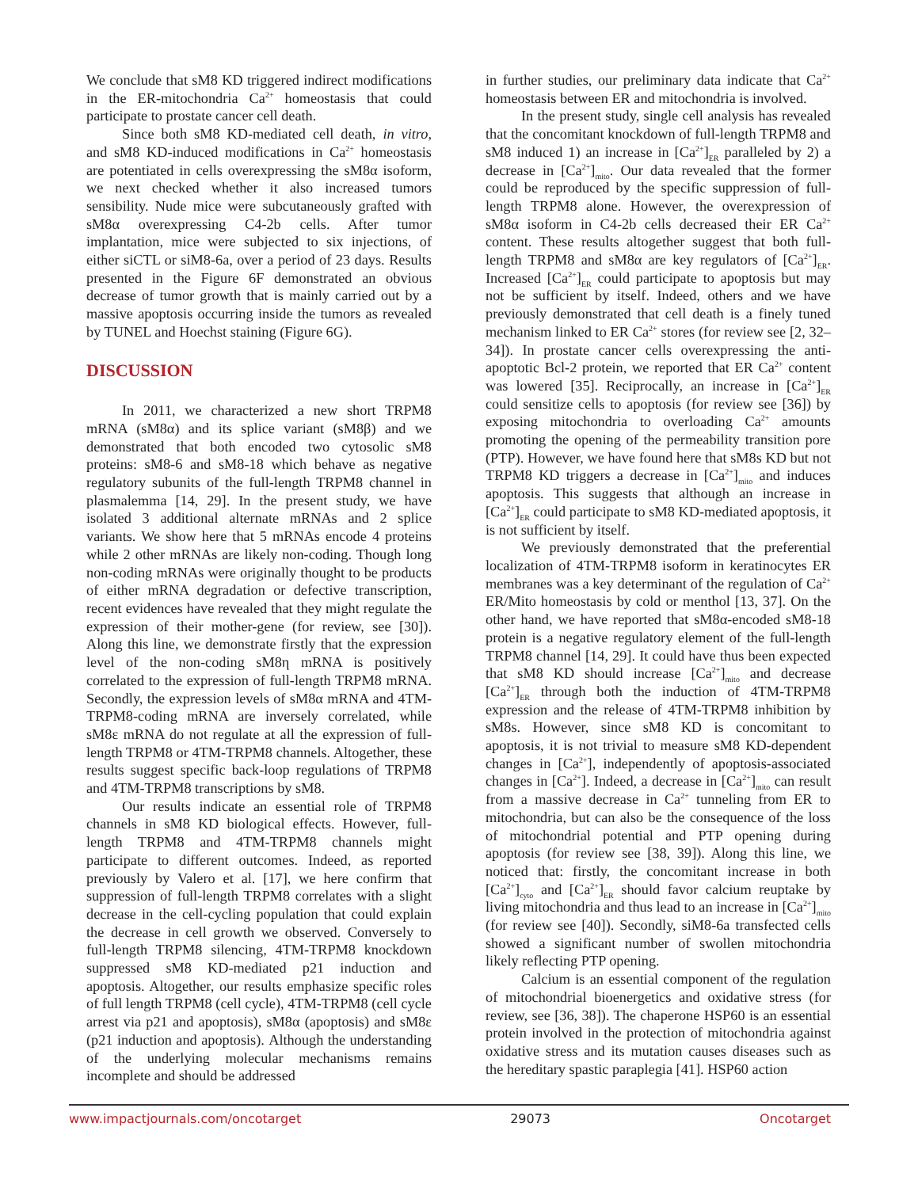We conclude that sM8 KD triggered indirect modifications in the ER-mitochondria Ca<sup>2+</sup> homeostasis that could participate to prostate cancer cell death.
Since both sM8 KD-mediated cell death, in vitro, and sM8 KD-induced modifications in Ca<sup>2+</sup> homeostasis are potentiated in cells overexpressing the sM8α isoform, we next checked whether it also increased tumors sensibility. Nude mice were subcutaneously grafted with sM8α overexpressing C4-2b cells. After tumor implantation, mice were subjected to six injections, of either siCTL or siM8-6a, over a period of 23 days. Results presented in the Figure 6F demonstrated an obvious decrease of tumor growth that is mainly carried out by a massive apoptosis occurring inside the tumors as revealed by TUNEL and Hoechst staining (Figure 6G).
DISCUSSION
In 2011, we characterized a new short TRPM8 mRNA (sM8α) and its splice variant (sM8β) and we demonstrated that both encoded two cytosolic sM8 proteins: sM8-6 and sM8-18 which behave as negative regulatory subunits of the full-length TRPM8 channel in plasmalemma [14, 29]. In the present study, we have isolated 3 additional alternate mRNAs and 2 splice variants. We show here that 5 mRNAs encode 4 proteins while 2 other mRNAs are likely non-coding. Though long non-coding mRNAs were originally thought to be products of either mRNA degradation or defective transcription, recent evidences have revealed that they might regulate the expression of their mother-gene (for review, see [30]). Along this line, we demonstrate firstly that the expression level of the non-coding sM8η mRNA is positively correlated to the expression of full-length TRPM8 mRNA. Secondly, the expression levels of sM8α mRNA and 4TM-TRPM8-coding mRNA are inversely correlated, while sM8ε mRNA do not regulate at all the expression of full-length TRPM8 or 4TM-TRPM8 channels. Altogether, these results suggest specific back-loop regulations of TRPM8 and 4TM-TRPM8 transcriptions by sM8.
Our results indicate an essential role of TRPM8 channels in sM8 KD biological effects. However, full-length TRPM8 and 4TM-TRPM8 channels might participate to different outcomes. Indeed, as reported previously by Valero et al. [17], we here confirm that suppression of full-length TRPM8 correlates with a slight decrease in the cell-cycling population that could explain the decrease in cell growth we observed. Conversely to full-length TRPM8 silencing, 4TM-TRPM8 knockdown suppressed sM8 KD-mediated p21 induction and apoptosis. Altogether, our results emphasize specific roles of full length TRPM8 (cell cycle), 4TM-TRPM8 (cell cycle arrest via p21 and apoptosis), sM8α (apoptosis) and sM8ε (p21 induction and apoptosis). Although the understanding of the underlying molecular mechanisms remains incomplete and should be addressed
in further studies, our preliminary data indicate that Ca<sup>2+</sup> homeostasis between ER and mitochondria is involved.
In the present study, single cell analysis has revealed that the concomitant knockdown of full-length TRPM8 and sM8 induced 1) an increase in [Ca<sup>2+</sup>]<sub>ER</sub> paralleled by 2) a decrease in [Ca<sup>2+</sup>]<sub>mito</sub>. Our data revealed that the former could be reproduced by the specific suppression of full-length TRPM8 alone. However, the overexpression of sM8α isoform in C4-2b cells decreased their ER Ca<sup>2+</sup> content. These results altogether suggest that both full-length TRPM8 and sM8α are key regulators of [Ca<sup>2+</sup>]<sub>ER</sub>. Increased [Ca<sup>2+</sup>]<sub>ER</sub> could participate to apoptosis but may not be sufficient by itself. Indeed, others and we have previously demonstrated that cell death is a finely tuned mechanism linked to ER Ca<sup>2+</sup> stores (for review see [2, 32–34]). In prostate cancer cells overexpressing the anti-apoptotic Bcl-2 protein, we reported that ER Ca<sup>2+</sup> content was lowered [35]. Reciprocally, an increase in [Ca<sup>2+</sup>]<sub>ER</sub> could sensitize cells to apoptosis (for review see [36]) by exposing mitochondria to overloading Ca<sup>2+</sup> amounts promoting the opening of the permeability transition pore (PTP). However, we have found here that sM8s KD but not TRPM8 KD triggers a decrease in [Ca<sup>2+</sup>]<sub>mito</sub> and induces apoptosis. This suggests that although an increase in [Ca<sup>2+</sup>]<sub>ER</sub> could participate to sM8 KD-mediated apoptosis, it is not sufficient by itself.
We previously demonstrated that the preferential localization of 4TM-TRPM8 isoform in keratinocytes ER membranes was a key determinant of the regulation of Ca<sup>2+</sup> ER/Mito homeostasis by cold or menthol [13, 37]. On the other hand, we have reported that sM8α-encoded sM8-18 protein is a negative regulatory element of the full-length TRPM8 channel [14, 29]. It could have thus been expected that sM8 KD should increase [Ca<sup>2+</sup>]<sub>mito</sub> and decrease [Ca<sup>2+</sup>]<sub>ER</sub> through both the induction of 4TM-TRPM8 expression and the release of 4TM-TRPM8 inhibition by sM8s. However, since sM8 KD is concomitant to apoptosis, it is not trivial to measure sM8 KD-dependent changes in [Ca<sup>2+</sup>], independently of apoptosis-associated changes in [Ca<sup>2+</sup>]. Indeed, a decrease in [Ca<sup>2+</sup>]<sub>mito</sub> can result from a massive decrease in Ca<sup>2+</sup> tunneling from ER to mitochondria, but can also be the consequence of the loss of mitochondrial potential and PTP opening during apoptosis (for review see [38, 39]). Along this line, we noticed that: firstly, the concomitant increase in both [Ca<sup>2+</sup>]<sub>cyto</sub> and [Ca<sup>2+</sup>]<sub>ER</sub> should favor calcium reuptake by living mitochondria and thus lead to an increase in [Ca<sup>2+</sup>]<sub>mito</sub> (for review see [40]). Secondly, siM8-6a transfected cells showed a significant number of swollen mitochondria likely reflecting PTP opening.
Calcium is an essential component of the regulation of mitochondrial bioenergetics and oxidative stress (for review, see [36, 38]). The chaperone HSP60 is an essential protein involved in the protection of mitochondria against oxidative stress and its mutation causes diseases such as the hereditary spastic paraplegia [41]. HSP60 action
www.impactjournals.com/oncotarget 29073 Oncotarget